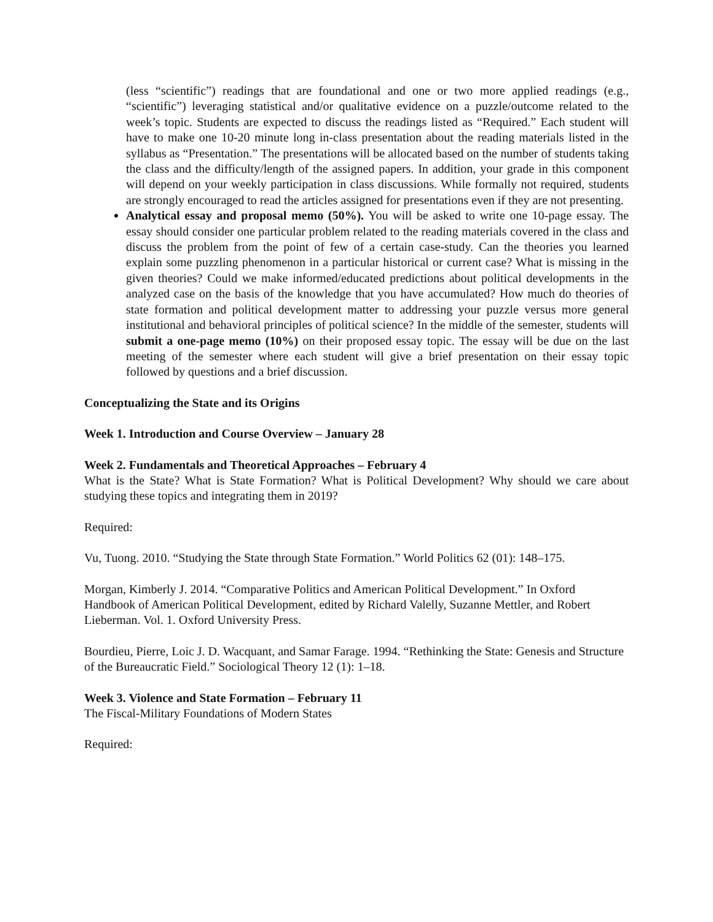(less “scientific”) readings that are foundational and one or two more applied readings (e.g., “scientific”) leveraging statistical and/or qualitative evidence on a puzzle/outcome related to the week’s topic. Students are expected to discuss the readings listed as “Required.” Each student will have to make one 10-20 minute long in-class presentation about the reading materials listed in the syllabus as “Presentation.” The presentations will be allocated based on the number of students taking the class and the difficulty/length of the assigned papers. In addition, your grade in this component will depend on your weekly participation in class discussions. While formally not required, students are strongly encouraged to read the articles assigned for presentations even if they are not presenting.
Analytical essay and proposal memo (50%). You will be asked to write one 10-page essay. The essay should consider one particular problem related to the reading materials covered in the class and discuss the problem from the point of few of a certain case-study. Can the theories you learned explain some puzzling phenomenon in a particular historical or current case? What is missing in the given theories? Could we make informed/educated predictions about political developments in the analyzed case on the basis of the knowledge that you have accumulated? How much do theories of state formation and political development matter to addressing your puzzle versus more general institutional and behavioral principles of political science? In the middle of the semester, students will submit a one-page memo (10%) on their proposed essay topic. The essay will be due on the last meeting of the semester where each student will give a brief presentation on their essay topic followed by questions and a brief discussion.
Conceptualizing the State and its Origins
Week 1. Introduction and Course Overview – January 28
Week 2. Fundamentals and Theoretical Approaches – February 4
What is the State? What is State Formation? What is Political Development? Why should we care about studying these topics and integrating them in 2019?
Required:
Vu, Tuong. 2010. “Studying the State through State Formation.” World Politics 62 (01): 148–175.
Morgan, Kimberly J. 2014. “Comparative Politics and American Political Development.” In Oxford Handbook of American Political Development, edited by Richard Valelly, Suzanne Mettler, and Robert Lieberman. Vol. 1. Oxford University Press.
Bourdieu, Pierre, Loic J. D. Wacquant, and Samar Farage. 1994. “Rethinking the State: Genesis and Structure of the Bureaucratic Field.” Sociological Theory 12 (1): 1–18.
Week 3. Violence and State Formation – February 11
The Fiscal-Military Foundations of Modern States
Required: